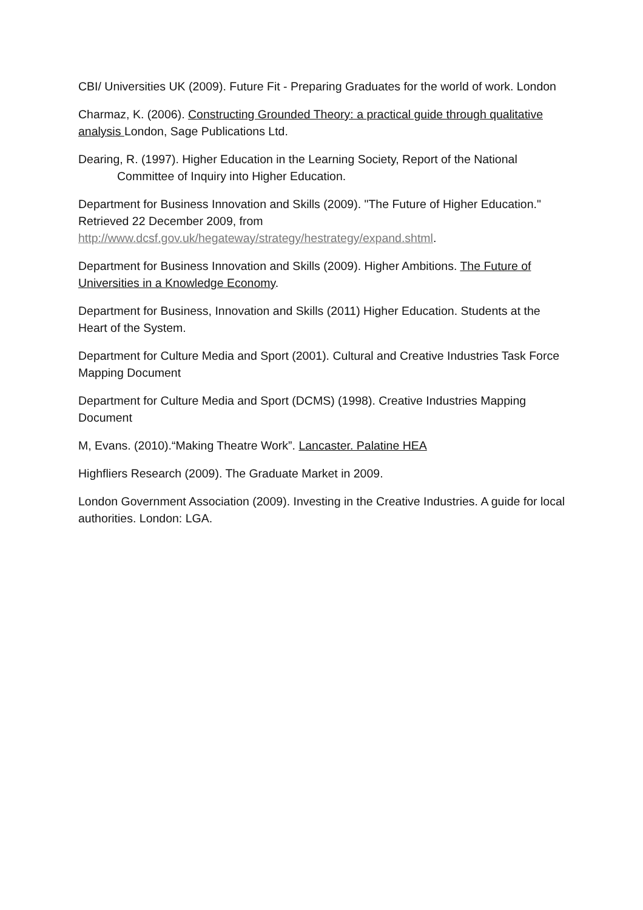CBI/ Universities UK (2009). Future Fit - Preparing Graduates for the world of work. London
Charmaz, K. (2006). Constructing Grounded Theory: a practical guide through qualitative analysis London, Sage Publications Ltd.
Dearing, R. (1997). Higher Education in the Learning Society, Report of the National Committee of Inquiry into Higher Education.
Department for Business Innovation and Skills (2009). "The Future of Higher Education." Retrieved 22 December 2009, from http://www.dcsf.gov.uk/hegateway/strategy/hestrategy/expand.shtml.
Department for Business Innovation and Skills (2009). Higher Ambitions. The Future of Universities in a Knowledge Economy.
Department for Business, Innovation and Skills (2011) Higher Education. Students at the Heart of the System.
Department for Culture Media and Sport (2001). Cultural and Creative Industries Task Force Mapping Document
Department for Culture Media and Sport (DCMS) (1998). Creative Industries Mapping Document
M, Evans. (2010).“Making Theatre Work”. Lancaster. Palatine HEA
Highfliers Research (2009). The Graduate Market in 2009.
London Government Association (2009). Investing in the Creative Industries. A guide for local authorities. London: LGA.